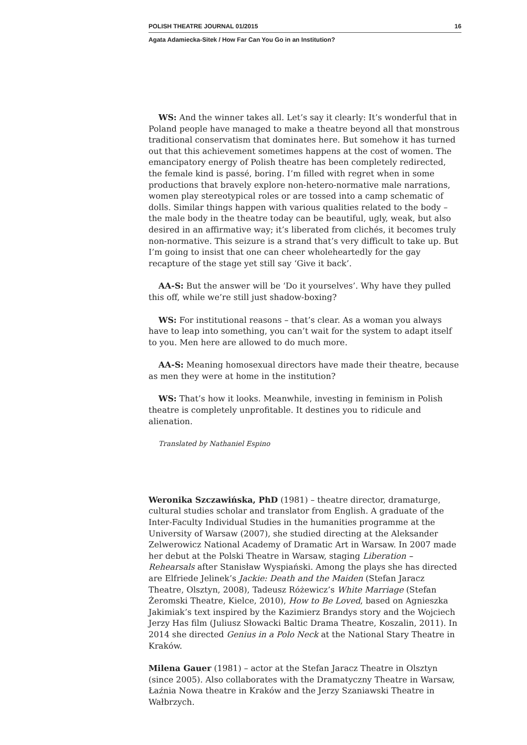POLISH THEATRE JOURNAL 01/2015 16
Agata Adamiecka-Sitek / How Far Can You Go in an Institution?
WS: And the winner takes all. Let’s say it clearly: It’s wonderful that in Poland people have managed to make a theatre beyond all that monstrous traditional conservatism that dominates here. But somehow it has turned out that this achievement sometimes happens at the cost of women. The emancipatory energy of Polish theatre has been completely redirected, the female kind is passé, boring. I’m filled with regret when in some productions that bravely explore non-hetero-normative male narrations, women play stereotypical roles or are tossed into a camp schematic of dolls. Similar things happen with various qualities related to the body – the male body in the theatre today can be beautiful, ugly, weak, but also desired in an affirmative way; it’s liberated from clichés, it becomes truly non-normative. This seizure is a strand that’s very difficult to take up. But I’m going to insist that one can cheer wholeheartedly for the gay recapture of the stage yet still say ‘Give it back’.
AA-S: But the answer will be ‘Do it yourselves’. Why have they pulled this off, while we’re still just shadow-boxing?
WS: For institutional reasons – that’s clear. As a woman you always have to leap into something, you can’t wait for the system to adapt itself to you. Men here are allowed to do much more.
AA-S: Meaning homosexual directors have made their theatre, because as men they were at home in the institution?
WS: That’s how it looks. Meanwhile, investing in feminism in Polish theatre is completely unprofitable. It destines you to ridicule and alienation.
Translated by Nathaniel Espino
Weronika Szczawińska, PhD (1981) – theatre director, dramaturge, cultural studies scholar and translator from English. A graduate of the Inter-Faculty Individual Studies in the humanities programme at the University of Warsaw (2007), she studied directing at the Aleksander Zelwerowicz National Academy of Dramatic Art in Warsaw. In 2007 made her debut at the Polski Theatre in Warsaw, staging Liberation – Rehearsals after Stanisław Wyspiański. Among the plays she has directed are Elfriede Jelinek’s Jackie: Death and the Maiden (Stefan Jaracz Theatre, Olsztyn, 2008), Tadeusz Różewicz’s White Marriage (Stefan Żeromski Theatre, Kielce, 2010), How to Be Loved, based on Agnieszka Jakimiak’s text inspired by the Kazimierz Brandys story and the Wojciech Jerzy Has film (Juliusz Słowacki Baltic Drama Theatre, Koszalin, 2011). In 2014 she directed Genius in a Polo Neck at the National Stary Theatre in Kraków.
Milena Gauer (1981) – actor at the Stefan Jaracz Theatre in Olsztyn (since 2005). Also collaborates with the Dramatyczny Theatre in Warsaw, Łaźnia Nowa theatre in Kraków and the Jerzy Szaniawski Theatre in Wałbrzych.